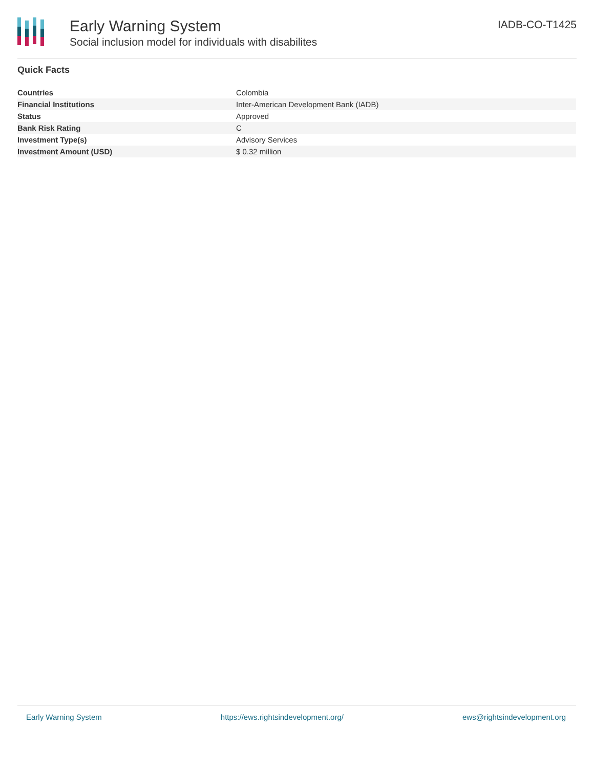Early Warning System
Social inclusion model for individuals with disabilites
IADB-CO-T1425
Quick Facts
| Countries | Colombia |
| Financial Institutions | Inter-American Development Bank (IADB) |
| Status | Approved |
| Bank Risk Rating | C |
| Investment Type(s) | Advisory Services |
| Investment Amount (USD) | $ 0.32 million |
Early Warning System https://ews.rightsindevelopment.org/ ews@rightsindevelopment.org